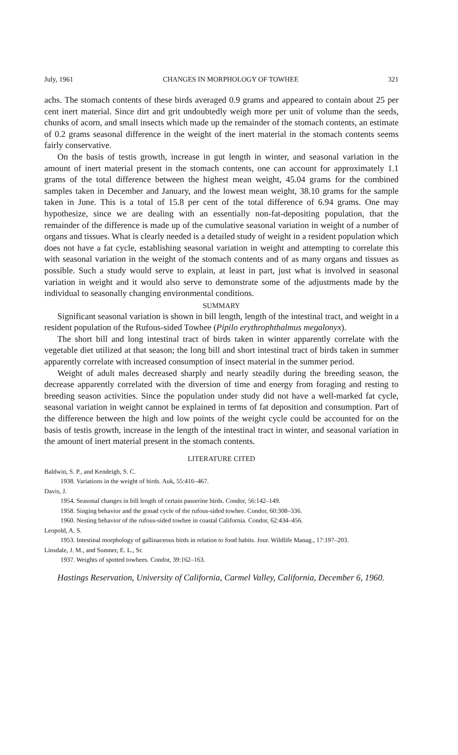July, 1961 CHANGES IN MORPHOLOGY OF TOWHEE 321
achs. The stomach contents of these birds averaged 0.9 grams and appeared to contain about 25 per cent inert material. Since dirt and grit undoubtedly weigh more per unit of volume than the seeds, chunks of acorn, and small insects which made up the remainder of the stomach contents, an estimate of 0.2 grams seasonal difference in the weight of the inert material in the stomach contents seems fairly conservative.
On the basis of testis growth, increase in gut length in winter, and seasonal variation in the amount of inert material present in the stomach contents, one can account for approximately 1.1 grams of the total difference between the highest mean weight, 45.04 grams for the combined samples taken in December and January, and the lowest mean weight, 38.10 grams for the sample taken in June. This is a total of 15.8 per cent of the total difference of 6.94 grams. One may hypothesize, since we are dealing with an essentially non-fat-depositing population, that the remainder of the difference is made up of the cumulative seasonal variation in weight of a number of organs and tissues. What is clearly needed is a detailed study of weight in a resident population which does not have a fat cycle, establishing seasonal variation in weight and attempting to correlate this with seasonal variation in the weight of the stomach contents and of as many organs and tissues as possible. Such a study would serve to explain, at least in part, just what is involved in seasonal variation in weight and it would also serve to demonstrate some of the adjustments made by the individual to seasonally changing environmental conditions.
SUMMARY
Significant seasonal variation is shown in bill length, length of the intestinal tract, and weight in a resident population of the Rufous-sided Towhee (Pipilo erythrophthalmus megalonyx).
The short bill and long intestinal tract of birds taken in winter apparently correlate with the vegetable diet utilized at that season; the long bill and short intestinal tract of birds taken in summer apparently correlate with increased consumption of insect material in the summer period.
Weight of adult males decreased sharply and nearly steadily during the breeding season, the decrease apparently correlated with the diversion of time and energy from foraging and resting to breeding season activities. Since the population under study did not have a well-marked fat cycle, seasonal variation in weight cannot be explained in terms of fat deposition and consumption. Part of the difference between the high and low points of the weight cycle could be accounted for on the basis of testis growth, increase in the length of the intestinal tract in winter, and seasonal variation in the amount of inert material present in the stomach contents.
LITERATURE CITED
Baldwin, S. P., and Kendeigh, S. C.
1938. Variations in the weight of birds. Auk, 55:416–467.
Davis, J.
1954. Seasonal changes in bill length of certain passerine birds. Condor, 56:142–149.
1958. Singing behavior and the gonad cycle of the rufous-sided towhee. Condor, 60:308–336.
1960. Nesting behavior of the rufous-sided towhee in coastal California. Condor, 62:434–456.
Leopold, A. S.
1953. Intestinal morphology of gallinaceous birds in relation to food habits. Jour. Wildlife Manag., 17:197–203.
Linsdale, J. M., and Sumner, E. L., Sr.
1937. Weights of spotted towhees. Condor, 39:162–163.
Hastings Reservation, University of California, Carmel Valley, California, December 6, 1960.